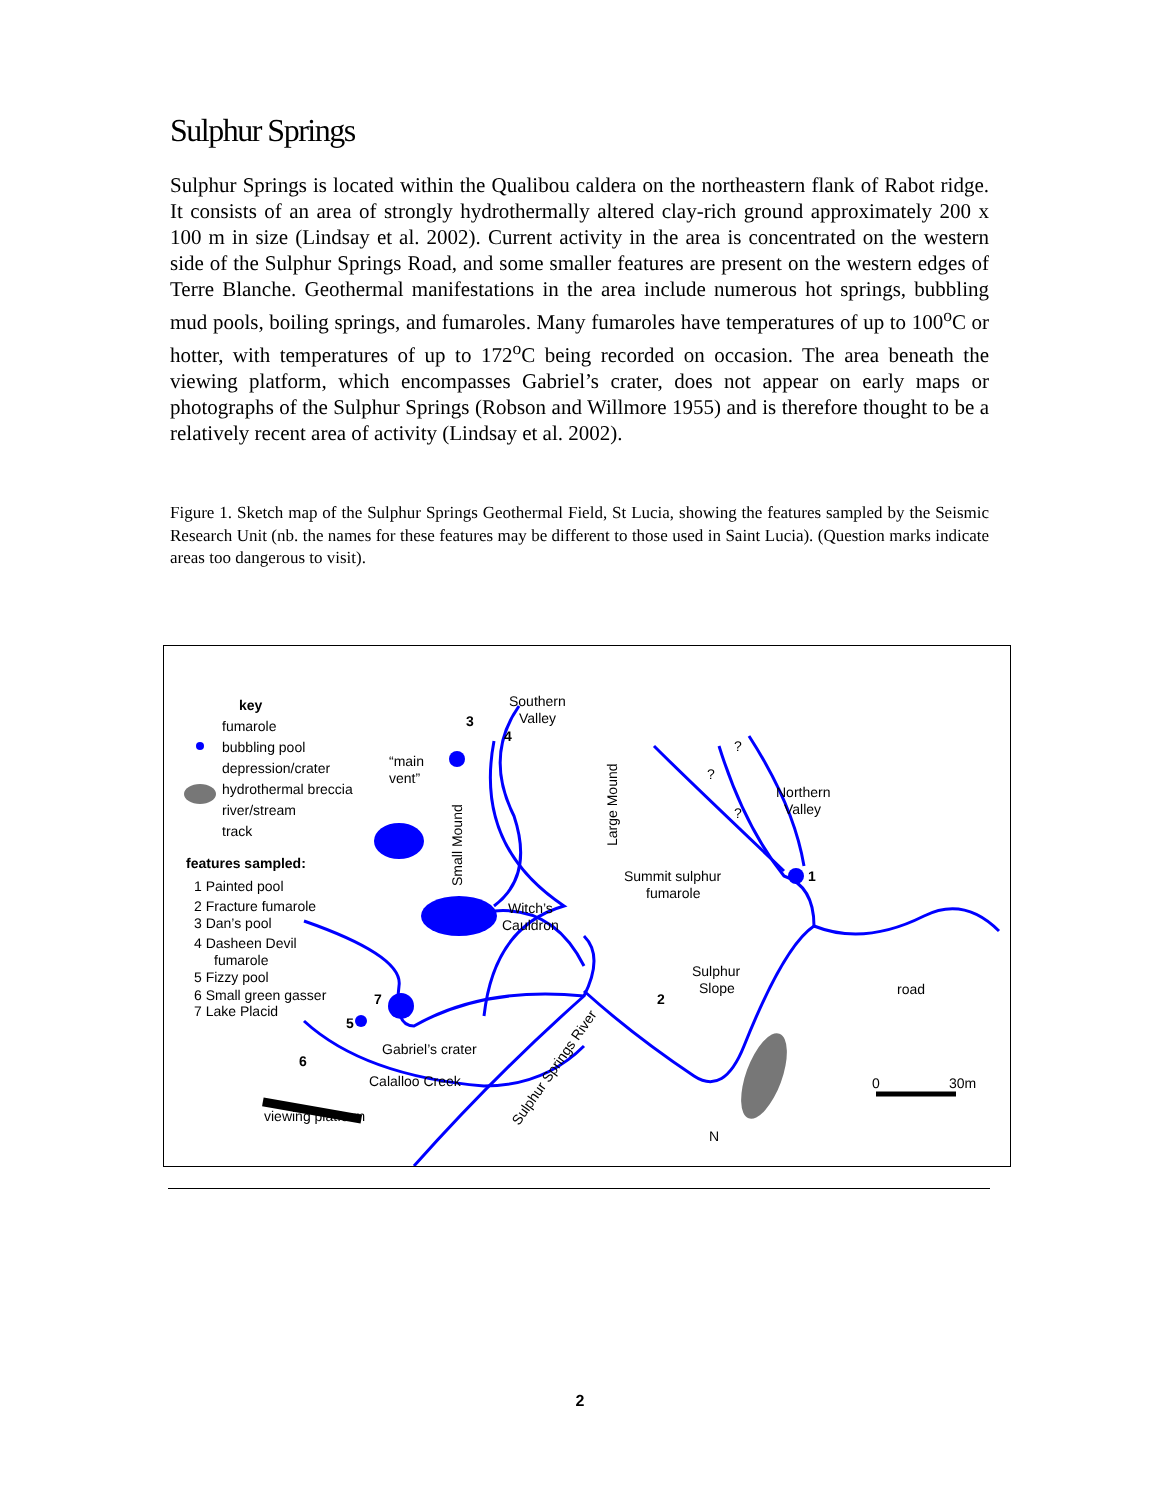Sulphur Springs
Sulphur Springs is located within the Qualibou caldera on the northeastern flank of Rabot ridge. It consists of an area of strongly hydrothermally altered clay-rich ground approximately 200 x 100 m in size (Lindsay et al. 2002). Current activity in the area is concentrated on the western side of the Sulphur Springs Road, and some smaller features are present on the western edges of Terre Blanche. Geothermal manifestations in the area include numerous hot springs, bubbling mud pools, boiling springs, and fumaroles. Many fumaroles have temperatures of up to 100<sup>o</sup>C or hotter, with temperatures of up to 172<sup>o</sup>C being recorded on occasion. The area beneath the viewing platform, which encompasses Gabriel’s crater, does not appear on early maps or photographs of the Sulphur Springs (Robson and Willmore 1955) and is therefore thought to be a relatively recent area of activity (Lindsay et al. 2002).
Figure 1. Sketch map of the Sulphur Springs Geothermal Field, St Lucia, showing the features sampled by the Seismic Research Unit (nb. the names for these features may be different to those used in Saint Lucia). (Question marks indicate areas too dangerous to visit).
key
fumarole
bubbling pool
depression/crater
hydrothermal breccia
river/stream
track
features sampled:
1 Painted pool
2 Fracture fumarole
3 Dan’s pool
4 Dasheen Devil
fumarole
5 Fizzy pool
6 Small green gasser
7 Lake Placid
Southern
Valley
“main
vent”
Northern
Valley
Summit sulphur
fumarole
Witch’s
Cauldron
Sulphur
Slope
Gabriel’s crater
Calalloo Creek
viewing platform
Small Mound
Large Mound
Sulphur Springs River
road
0
30m
N
3
4
1
2
5
6
7
?
?
?
2